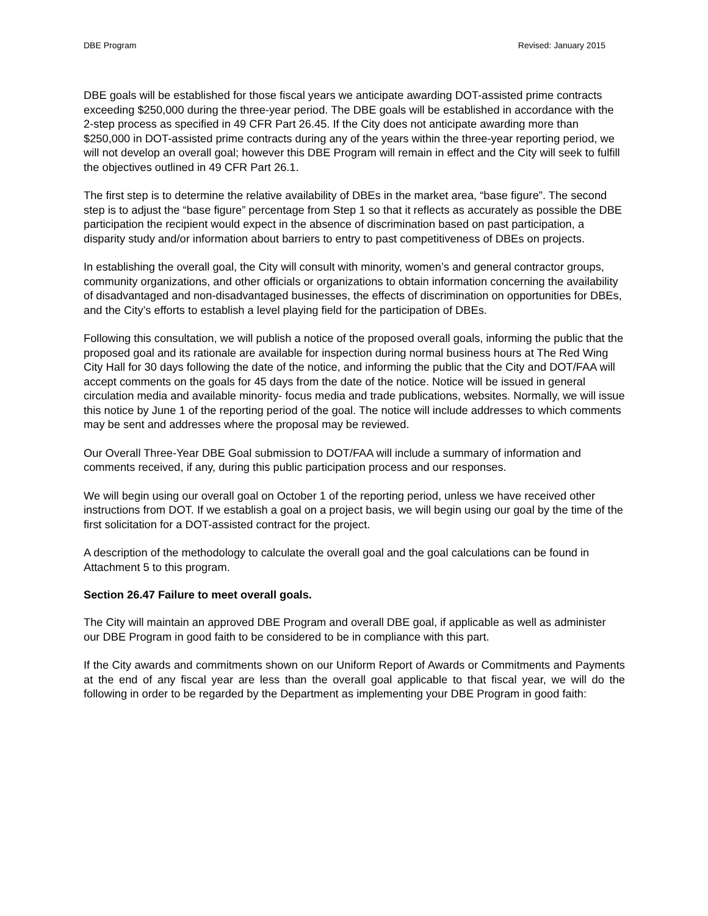DBE Program Revised: January 2015
DBE goals will be established for those fiscal years we anticipate awarding DOT-assisted prime contracts exceeding $250,000 during the three-year period. The DBE goals will be established in accordance with the 2-step process as specified in 49 CFR Part 26.45. If the City does not anticipate awarding more than $250,000 in DOT-assisted prime contracts during any of the years within the three-year reporting period, we will not develop an overall goal; however this DBE Program will remain in effect and the City will seek to fulfill the objectives outlined in 49 CFR Part 26.1.
The first step is to determine the relative availability of DBEs in the market area, “base figure”. The second step is to adjust the “base figure” percentage from Step 1 so that it reflects as accurately as possible the DBE participation the recipient would expect in the absence of discrimination based on past participation, a disparity study and/or information about barriers to entry to past competitiveness of DBEs on projects.
In establishing the overall goal, the City will consult with minority, women’s and general contractor groups, community organizations, and other officials or organizations to obtain information concerning the availability of disadvantaged and non-disadvantaged businesses, the effects of discrimination on opportunities for DBEs, and the City’s efforts to establish a level playing field for the participation of DBEs.
Following this consultation, we will publish a notice of the proposed overall goals, informing the public that the proposed goal and its rationale are available for inspection during normal business hours at The Red Wing City Hall for 30 days following the date of the notice, and informing the public that the City and DOT/FAA will accept comments on the goals for 45 days from the date of the notice. Notice will be issued in general circulation media and available minority- focus media and trade publications, websites. Normally, we will issue this notice by June 1 of the reporting period of the goal. The notice will include addresses to which comments may be sent and addresses where the proposal may be reviewed.
Our Overall Three-Year DBE Goal submission to DOT/FAA will include a summary of information and comments received, if any, during this public participation process and our responses.
We will begin using our overall goal on October 1 of the reporting period, unless we have received other instructions from DOT. If we establish a goal on a project basis, we will begin using our goal by the time of the first solicitation for a DOT-assisted contract for the project.
A description of the methodology to calculate the overall goal and the goal calculations can be found in Attachment 5 to this program.
Section 26.47 Failure to meet overall goals.
The City will maintain an approved DBE Program and overall DBE goal, if applicable as well as administer our DBE Program in good faith to be considered to be in compliance with this part.
If the City awards and commitments shown on our Uniform Report of Awards or Commitments and Payments at the end of any fiscal year are less than the overall goal applicable to that fiscal year, we will do the following in order to be regarded by the Department as implementing your DBE Program in good faith: